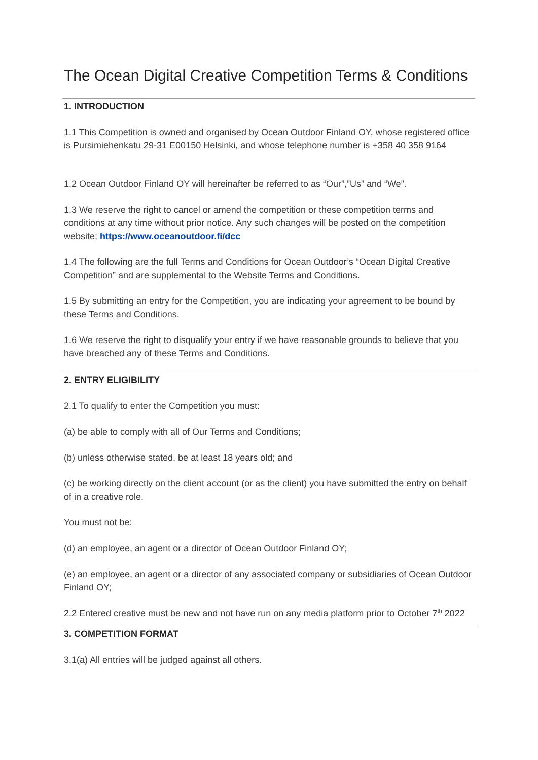The Ocean Digital Creative Competition Terms & Conditions
1. INTRODUCTION
1.1 This Competition is owned and organised by Ocean Outdoor Finland OY, whose registered office is Pursimiehenkatu 29-31 E00150 Helsinki, and whose telephone number is +358 40 358 9164
1.2 Ocean Outdoor Finland OY will hereinafter be referred to as “Our”,”Us” and “We”.
1.3 We reserve the right to cancel or amend the competition or these competition terms and conditions at any time without prior notice. Any such changes will be posted on the competition website; https://www.oceanoutdoor.fi/dcc
1.4 The following are the full Terms and Conditions for Ocean Outdoor’s “Ocean Digital Creative Competition” and are supplemental to the Website Terms and Conditions.
1.5 By submitting an entry for the Competition, you are indicating your agreement to be bound by these Terms and Conditions.
1.6 We reserve the right to disqualify your entry if we have reasonable grounds to believe that you have breached any of these Terms and Conditions.
2. ENTRY ELIGIBILITY
2.1 To qualify to enter the Competition you must:
(a) be able to comply with all of Our Terms and Conditions;
(b) unless otherwise stated, be at least 18 years old; and
(c) be working directly on the client account (or as the client) you have submitted the entry on behalf of in a creative role.
You must not be:
(d) an employee, an agent or a director of Ocean Outdoor Finland OY;
(e) an employee, an agent or a director of any associated company or subsidiaries of Ocean Outdoor Finland OY;
2.2 Entered creative must be new and not have run on any media platform prior to October 7<sup>th</sup> 2022
3. COMPETITION FORMAT
3.1(a) All entries will be judged against all others.